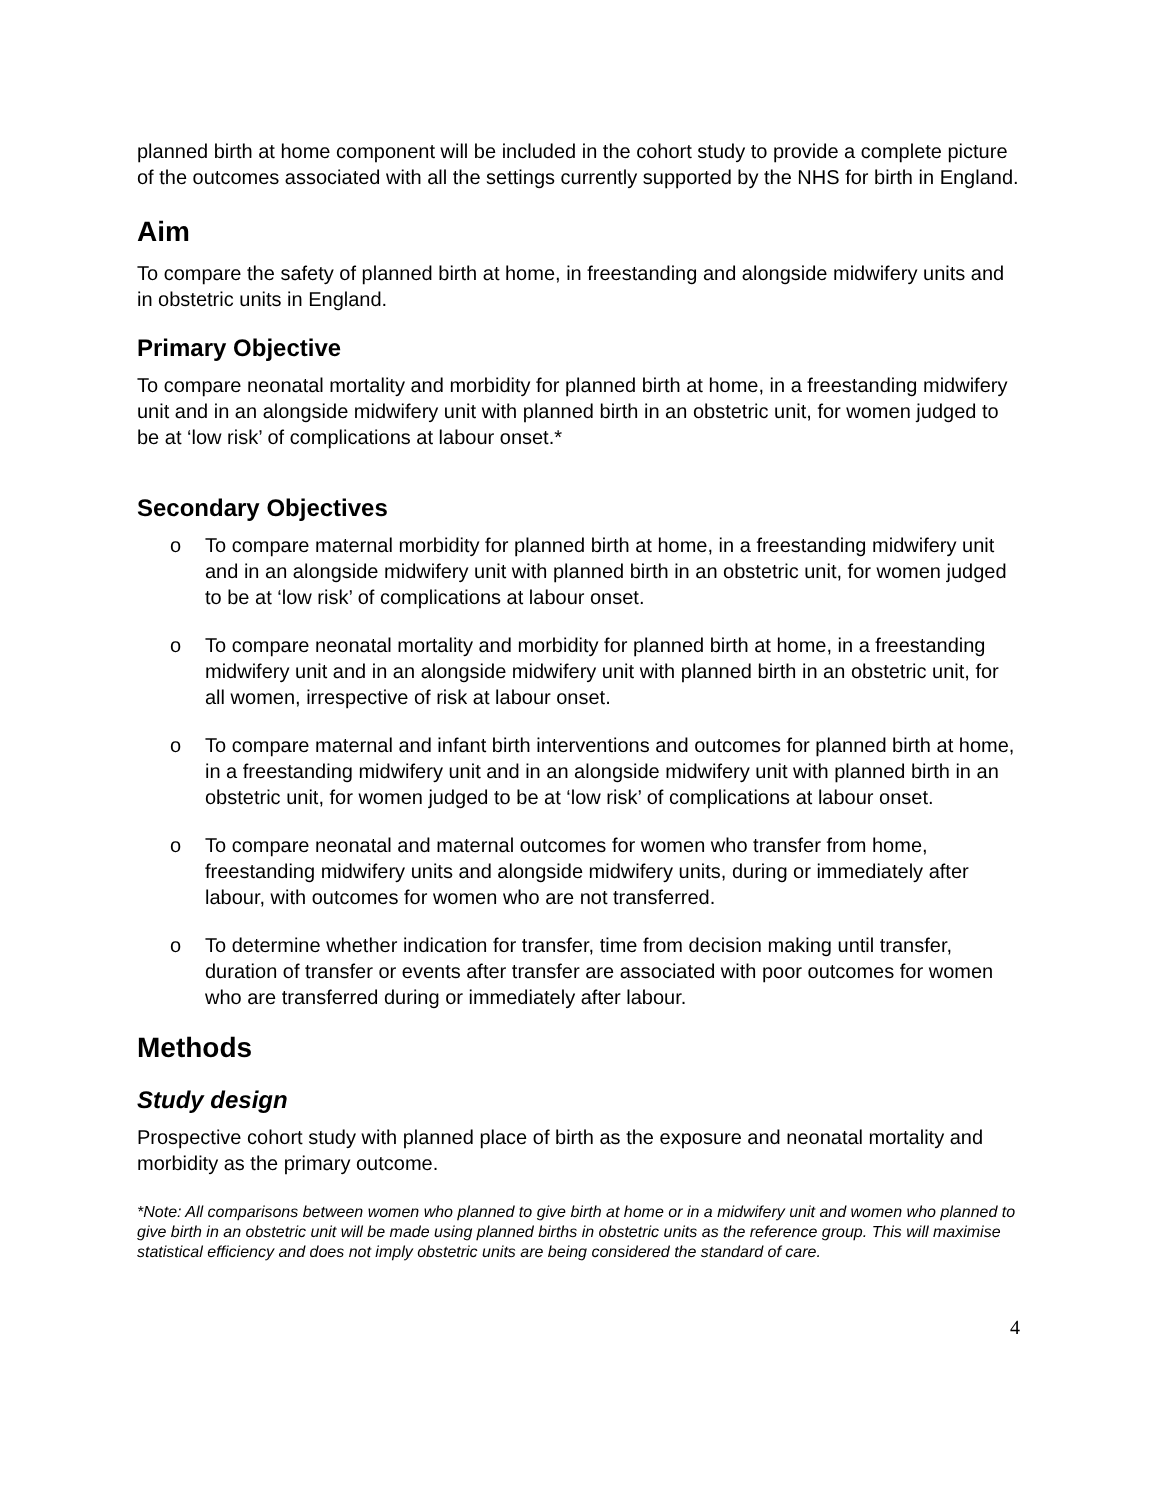planned birth at home component will be included in the cohort study to provide a complete picture of the outcomes associated with all the settings currently supported by the NHS for birth in England.
Aim
To compare the safety of planned birth at home, in freestanding and alongside midwifery units and in obstetric units in England.
Primary Objective
To compare neonatal mortality and morbidity for planned birth at home, in a freestanding midwifery unit and in an alongside midwifery unit with planned birth in an obstetric unit, for women judged to be at ‘low risk’ of complications at labour onset.*
Secondary Objectives
o To compare maternal morbidity for planned birth at home, in a freestanding midwifery unit and in an alongside midwifery unit with planned birth in an obstetric unit, for women judged to be at ‘low risk’ of complications at labour onset.
o To compare neonatal mortality and morbidity for planned birth at home, in a freestanding midwifery unit and in an alongside midwifery unit with planned birth in an obstetric unit, for all women, irrespective of risk at labour onset.
o To compare maternal and infant birth interventions and outcomes for planned birth at home, in a freestanding midwifery unit and in an alongside midwifery unit with planned birth in an obstetric unit, for women judged to be at ‘low risk’ of complications at labour onset.
o To compare neonatal and maternal outcomes for women who transfer from home, freestanding midwifery units and alongside midwifery units, during or immediately after labour, with outcomes for women who are not transferred.
o To determine whether indication for transfer, time from decision making until transfer, duration of transfer or events after transfer are associated with poor outcomes for women who are transferred during or immediately after labour.
Methods
Study design
Prospective cohort study with planned place of birth as the exposure and neonatal mortality and morbidity as the primary outcome.
*Note: All comparisons between women who planned to give birth at home or in a midwifery unit and women who planned to give birth in an obstetric unit will be made using planned births in obstetric units as the reference group. This will maximise statistical efficiency and does not imply obstetric units are being considered the standard of care.
4